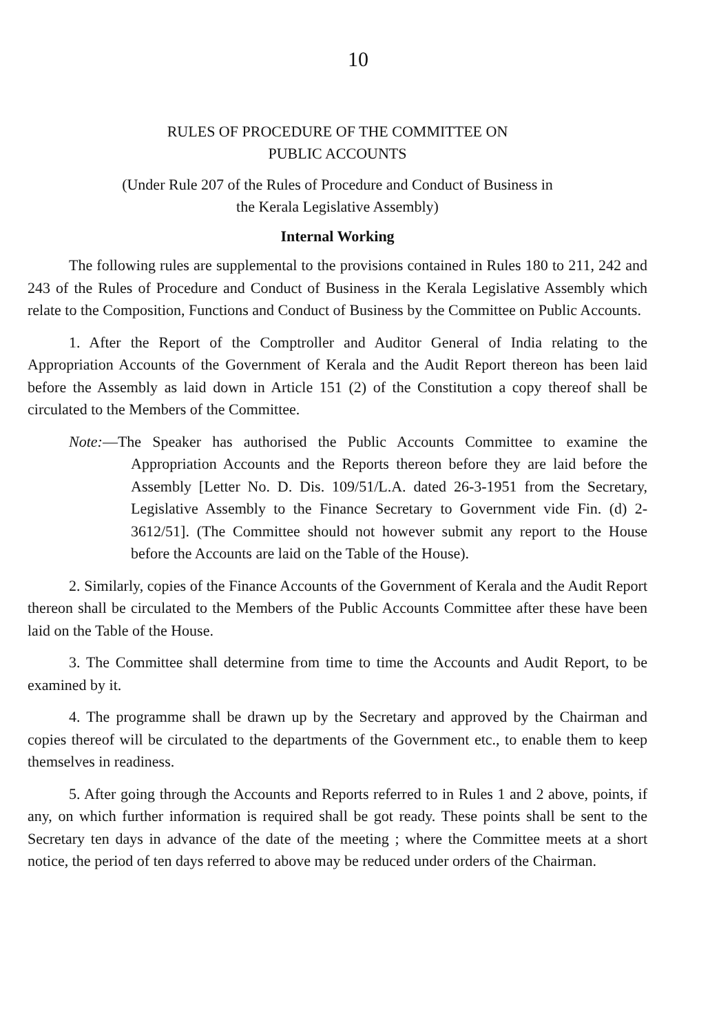10
RULES OF PROCEDURE OF THE COMMITTEE ON
PUBLIC ACCOUNTS
(Under Rule 207 of the Rules of Procedure and Conduct of Business in
the Kerala Legislative Assembly)
Internal Working
The following rules are supplemental to the provisions contained in Rules 180 to 211, 242 and 243 of the Rules of Procedure and Conduct of Business in the Kerala Legislative Assembly which relate to the Composition, Functions and Conduct of Business by the Committee on Public Accounts.
1. After the Report of the Comptroller and Auditor General of India relating to the Appropriation Accounts of the Government of Kerala and the Audit Report thereon has been laid before the Assembly as laid down in Article 151 (2) of the Constitution a copy thereof shall be circulated to the Members of the Committee.
Note:—The Speaker has authorised the Public Accounts Committee to examine the Appropriation Accounts and the Reports thereon before they are laid before the Assembly [Letter No. D. Dis. 109/51/L.A. dated 26-3-1951 from the Secretary, Legislative Assembly to the Finance Secretary to Government vide Fin. (d) 2-3612/51]. (The Committee should not however submit any report to the House before the Accounts are laid on the Table of the House).
2. Similarly, copies of the Finance Accounts of the Government of Kerala and the Audit Report thereon shall be circulated to the Members of the Public Accounts Committee after these have been laid on the Table of the House.
3. The Committee shall determine from time to time the Accounts and Audit Report, to be examined by it.
4. The programme shall be drawn up by the Secretary and approved by the Chairman and copies thereof will be circulated to the departments of the Government etc., to enable them to keep themselves in readiness.
5. After going through the Accounts and Reports referred to in Rules 1 and 2 above, points, if any, on which further information is required shall be got ready. These points shall be sent to the Secretary ten days in advance of the date of the meeting ; where the Committee meets at a short notice, the period of ten days referred to above may be reduced under orders of the Chairman.